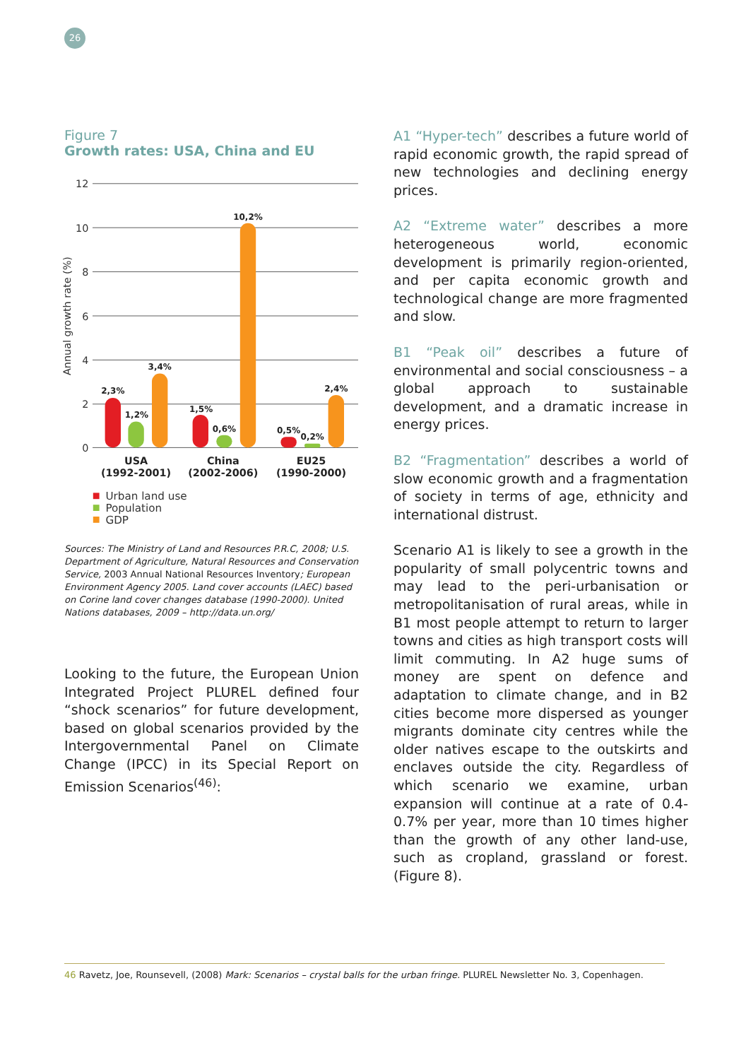26
Figure 7
Growth rates: USA, China and EU
12
10
8
6
4
2
0
Annual growth rate (%)
2,3%
1,2%
3,4%
1,5%
0,6%
10,2%
0,5%
0,2%
2,4%
USA
(1992-2001)
China
(2002-2006)
EU25
(1990-2000)
Urban land use
Population
GDP
Sources: The Ministry of Land and Resources P.R.C, 2008; U.S. Department of Agriculture, Natural Resources and Conservation Service, 2003 Annual National Resources Inventory; European Environment Agency 2005. Land cover accounts (LAEC) based on Corine land cover changes database (1990-2000). United Nations databases, 2009 – http://data.un.org/
Looking to the future, the European Union Integrated Project PLUREL defined four “shock scenarios” for future development, based on global scenarios provided by the Intergovernmental Panel on Climate Change (IPCC) in its Special Report on Emission Scenarios<sup>(46)</sup>:
A1 “Hyper-tech” describes a future world of rapid economic growth, the rapid spread of new technologies and declining energy prices.
A2 “Extreme water” describes a more heterogeneous world, economic development is primarily region-oriented, and per capita economic growth and technological change are more fragmented and slow.
B1 “Peak oil” describes a future of environmental and social consciousness – a global approach to sustainable development, and a dramatic increase in energy prices.
B2 “Fragmentation” describes a world of slow economic growth and a fragmentation of society in terms of age, ethnicity and international distrust.
Scenario A1 is likely to see a growth in the popularity of small polycentric towns and may lead to the peri-urbanisation or metropolitanisation of rural areas, while in B1 most people attempt to return to larger towns and cities as high transport costs will limit commuting. In A2 huge sums of money are spent on defence and adaptation to climate change, and in B2 cities become more dispersed as younger migrants dominate city centres while the older natives escape to the outskirts and enclaves outside the city. Regardless of which scenario we examine, urban expansion will continue at a rate of 0.4-0.7% per year, more than 10 times higher than the growth of any other land-use, such as cropland, grassland or forest. (Figure 8).
46 Ravetz, Joe, Rounsevell, (2008) Mark: Scenarios – crystal balls for the urban fringe. PLUREL Newsletter No. 3, Copenhagen.